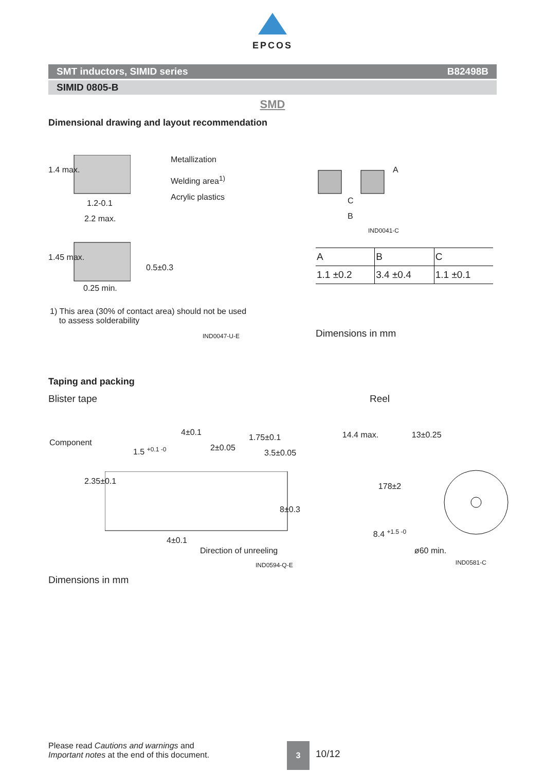EPCOS
SMT inductors, SIMID series B82498B
SIMID 0805-B
SMD
Dimensional drawing and layout recommendation
Metallization
Welding area<sup>1)</sup>
Acrylic plastics
1.4 max.
1.2-0.1
2.2 max.
1.45 max.
0.5±0.3
0.25 min.
1) This area (30% of contact area) should not be used
to assess solderability
IND0047-U-E
A
C
B
IND0041-C
| A | B | C |
| --- | --- | --- |
| 1.1 ±0.2 | 3.4 ±0.4 | 1.1 ±0.1 |
Dimensions in mm
Taping and packing
Blister tape Reel
Component
1.5 <sup>+0.1 -0</sup>
4±0.1
2±0.05
1.75±0.1
3.5±0.05
2.35±0.1
8±0.3
4±0.1
Direction of unreeling
IND0594-Q-E
14.4 max. 13±0.25
178±2
8.4 <sup>+1.5 -0</sup>
ø60 min.
IND0581-C
Dimensions in mm
Please read Cautions and warnings and
Important notes at the end of this document.
3
10/12